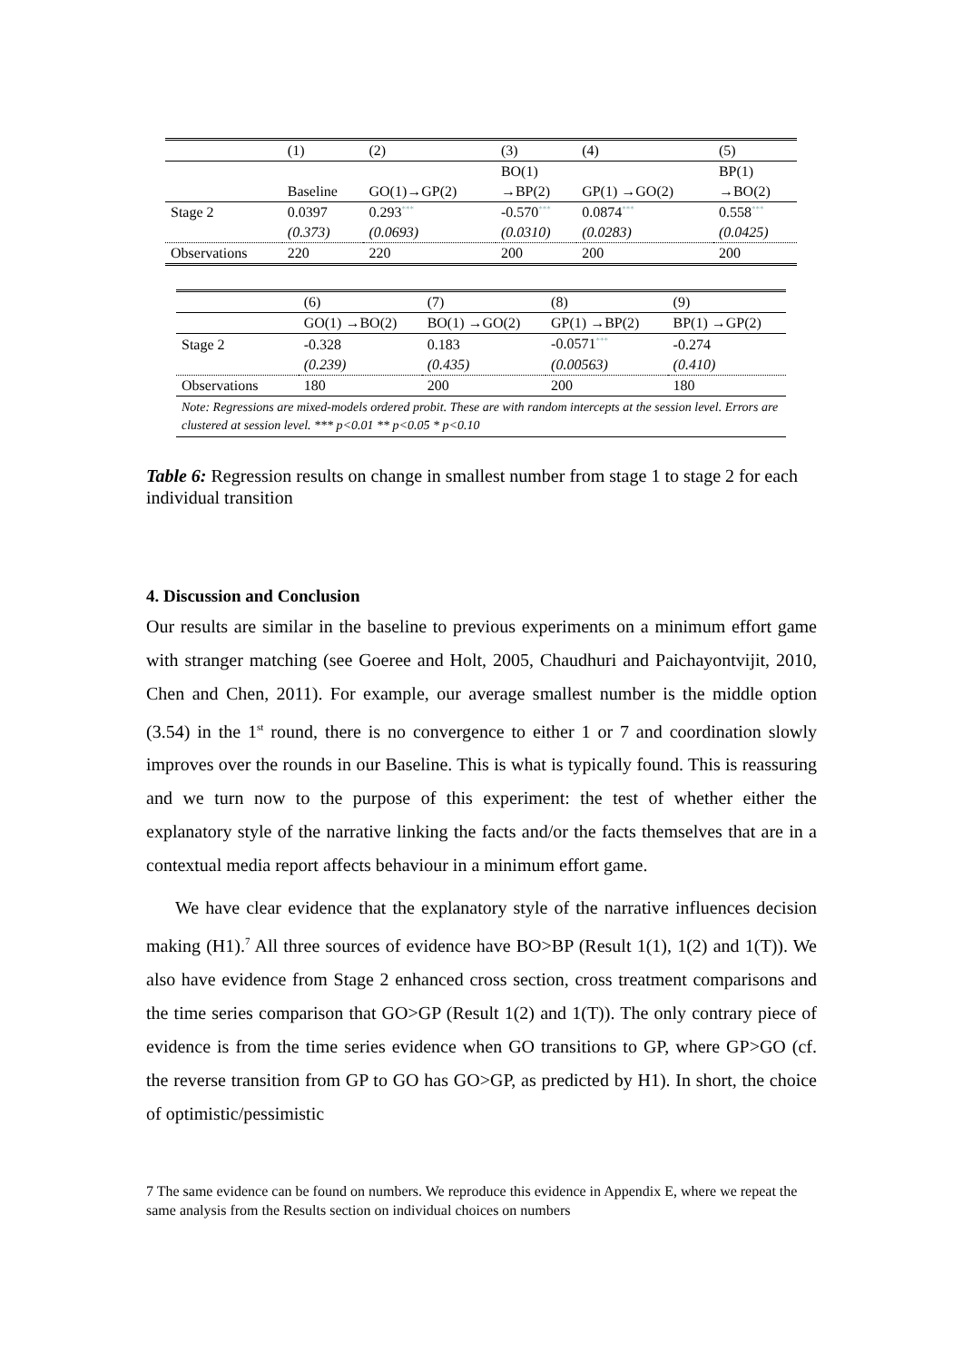| | (1) | (2) | (3) | (4) | (5) |
| | | | BO(1) | | BP(1) |
| | Baseline | GO(1)→GP(2) | →BP(2) | GP(1) →GO(2) | →BO(2) |
| Stage 2 | 0.0397 | 0.293<sup>***</sup> | -0.570<sup>***</sup> | 0.0874<sup>***</sup> | 0.558<sup>***</sup> |
| | (0.373) | (0.0693) | (0.0310) | (0.0283) | (0.0425) |
| Observations | 220 | 220 | 200 | 200 | 200 |
| | (6) | (7) | (8) | (9) |
| | GO(1) →BO(2) | BO(1) →GO(2) | GP(1) →BP(2) | BP(1) →GP(2) |
| Stage 2 | -0.328 | 0.183 | -0.0571<sup>***</sup> | -0.274 |
| | (0.239) | (0.435) | (0.00563) | (0.410) |
| Observations | 180 | 200 | 200 | 180 |
| Note: Regressions are mixed-models ordered probit. These are with random intercepts at the session level. Errors are clustered at session level. *** p<0.01 ** p<0.05 * p<0.10 | | | | |
Table 6: Regression results on change in smallest number from stage 1 to stage 2 for each individual transition
4. Discussion and Conclusion
Our results are similar in the baseline to previous experiments on a minimum effort game with stranger matching (see Goeree and Holt, 2005, Chaudhuri and Paichayontvijit, 2010, Chen and Chen, 2011). For example, our average smallest number is the middle option (3.54) in the 1<sup>st</sup> round, there is no convergence to either 1 or 7 and coordination slowly improves over the rounds in our Baseline. This is what is typically found. This is reassuring and we turn now to the purpose of this experiment: the test of whether either the explanatory style of the narrative linking the facts and/or the facts themselves that are in a contextual media report affects behaviour in a minimum effort game.
We have clear evidence that the explanatory style of the narrative influences decision making (H1).<sup>7</sup> All three sources of evidence have BO>BP (Result 1(1), 1(2) and 1(T)). We also have evidence from Stage 2 enhanced cross section, cross treatment comparisons and the time series comparison that GO>GP (Result 1(2) and 1(T)). The only contrary piece of evidence is from the time series evidence when GO transitions to GP, where GP>GO (cf. the reverse transition from GP to GO has GO>GP, as predicted by H1). In short, the choice of optimistic/pessimistic
7 The same evidence can be found on numbers. We reproduce this evidence in Appendix E, where we repeat the same analysis from the Results section on individual choices on numbers